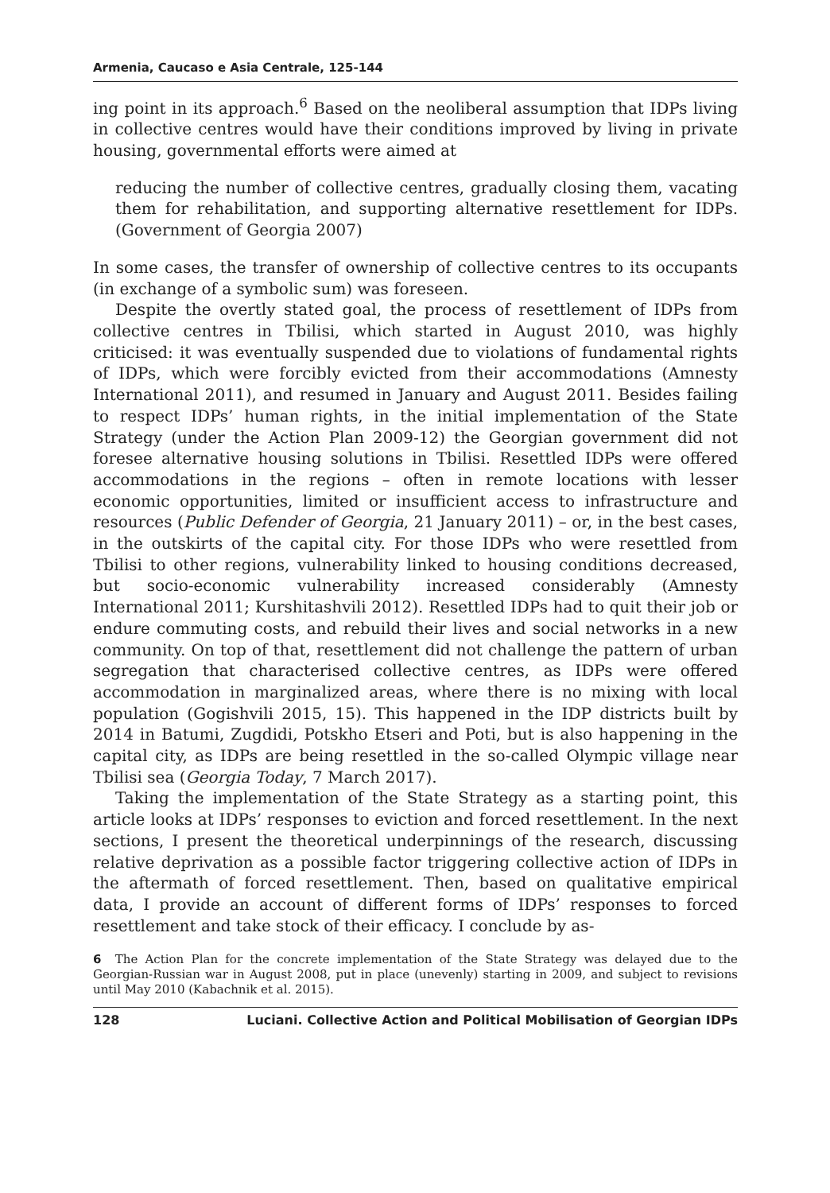Armenia, Caucaso e Asia Centrale, 125-144
ing point in its approach.<sup>6</sup> Based on the neoliberal assumption that IDPs living in collective centres would have their conditions improved by living in private housing, governmental efforts were aimed at
reducing the number of collective centres, gradually closing them, vacating them for rehabilitation, and supporting alternative resettlement for IDPs. (Government of Georgia 2007)
In some cases, the transfer of ownership of collective centres to its occupants (in exchange of a symbolic sum) was foreseen.
Despite the overtly stated goal, the process of resettlement of IDPs from collective centres in Tbilisi, which started in August 2010, was highly criticised: it was eventually suspended due to violations of fundamental rights of IDPs, which were forcibly evicted from their accommodations (Amnesty International 2011), and resumed in January and August 2011. Besides failing to respect IDPs’ human rights, in the initial implementation of the State Strategy (under the Action Plan 2009-12) the Georgian government did not foresee alternative housing solutions in Tbilisi. Resettled IDPs were offered accommodations in the regions – often in remote locations with lesser economic opportunities, limited or insufficient access to infrastructure and resources (Public Defender of Georgia, 21 January 2011) – or, in the best cases, in the outskirts of the capital city. For those IDPs who were resettled from Tbilisi to other regions, vulnerability linked to housing conditions decreased, but socio-economic vulnerability increased considerably (Amnesty International 2011; Kurshitashvili 2012). Resettled IDPs had to quit their job or endure commuting costs, and rebuild their lives and social networks in a new community. On top of that, resettlement did not challenge the pattern of urban segregation that characterised collective centres, as IDPs were offered accommodation in marginalized areas, where there is no mixing with local population (Gogishvili 2015, 15). This happened in the IDP districts built by 2014 in Batumi, Zugdidi, Potskho Etseri and Poti, but is also happening in the capital city, as IDPs are being resettled in the so-called Olympic village near Tbilisi sea (Georgia Today, 7 March 2017).
Taking the implementation of the State Strategy as a starting point, this article looks at IDPs’ responses to eviction and forced resettlement. In the next sections, I present the theoretical underpinnings of the research, discussing relative deprivation as a possible factor triggering collective action of IDPs in the aftermath of forced resettlement. Then, based on qualitative empirical data, I provide an account of different forms of IDPs’ responses to forced resettlement and take stock of their efficacy. I conclude by as-
6 The Action Plan for the concrete implementation of the State Strategy was delayed due to the Georgian-Russian war in August 2008, put in place (unevenly) starting in 2009, and subject to revisions until May 2010 (Kabachnik et al. 2015).
128 Luciani. Collective Action and Political Mobilisation of Georgian IDPs